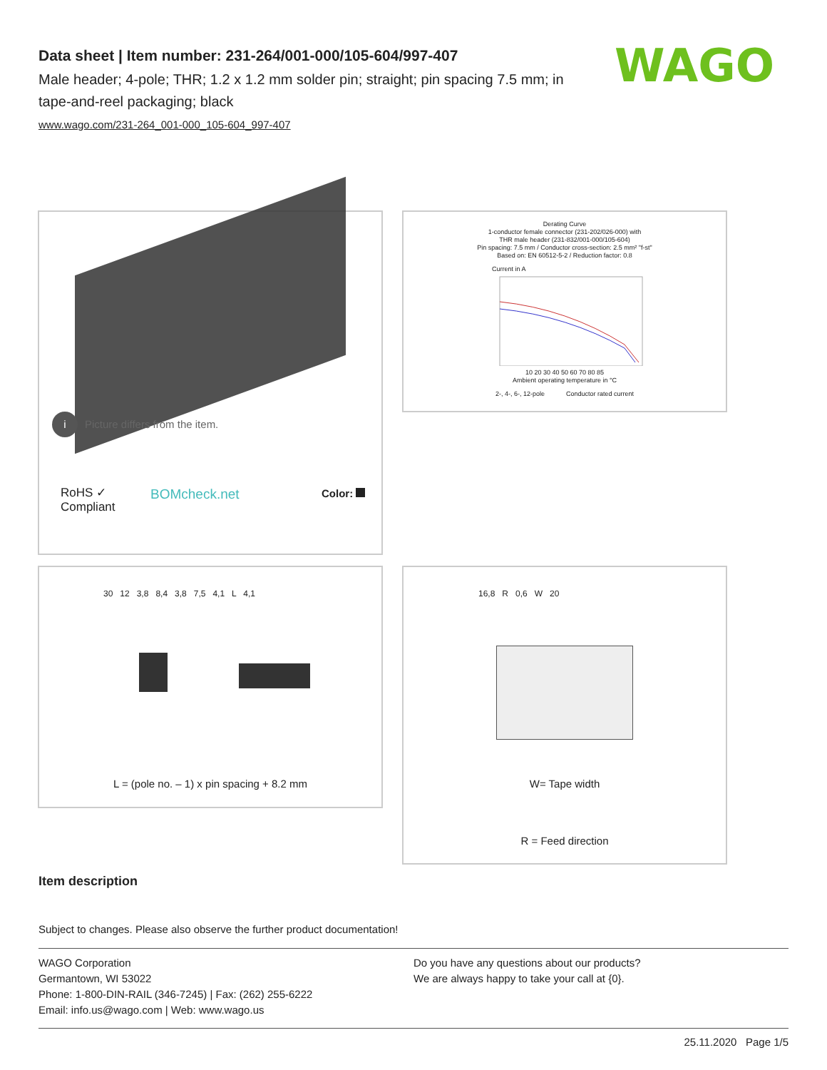Data sheet | Item number: 231-264/001-000/105-604/997-407
Male header; 4-pole; THR; 1.2 x 1.2 mm solder pin; straight; pin spacing 7.5 mm; in tape-and-reel packaging; black
www.wago.com/231-264_001-000_105-604_997-407
WAGO
i Picture differs from the item.
RoHS ✓
Compliant
BOMcheck.net Color:
Derating Curve
1-conductor female connector (231-202/026-000) with
THR male header (231-832/001-000/105-604)
Pin spacing: 7.5 mm / Conductor cross-section: 2.5 mm² "f-st"
Based on: EN 60512-5-2 / Reduction factor: 0.8
Current in A
10 20 30 40 50 60 70 80 85
Ambient operating temperature in °C
2-, 4-, 6-, 12-pole Conductor rated current
30 12 3,8 8,4 3,8 7,5 4,1 L 4,1
L = (pole no. – 1) x pin spacing + 8.2 mm
16,8 R 0,6 W 20
W= Tape width
R = Feed direction
Item description
Subject to changes. Please also observe the further product documentation!
WAGO Corporation
Germantown, WI 53022
Phone: 1-800-DIN-RAIL (346-7245) | Fax: (262) 255-6222
Email: info.us@wago.com | Web: www.wago.us
Do you have any questions about our products?
We are always happy to take your call at {0}.
25.11.2020 Page 1/5